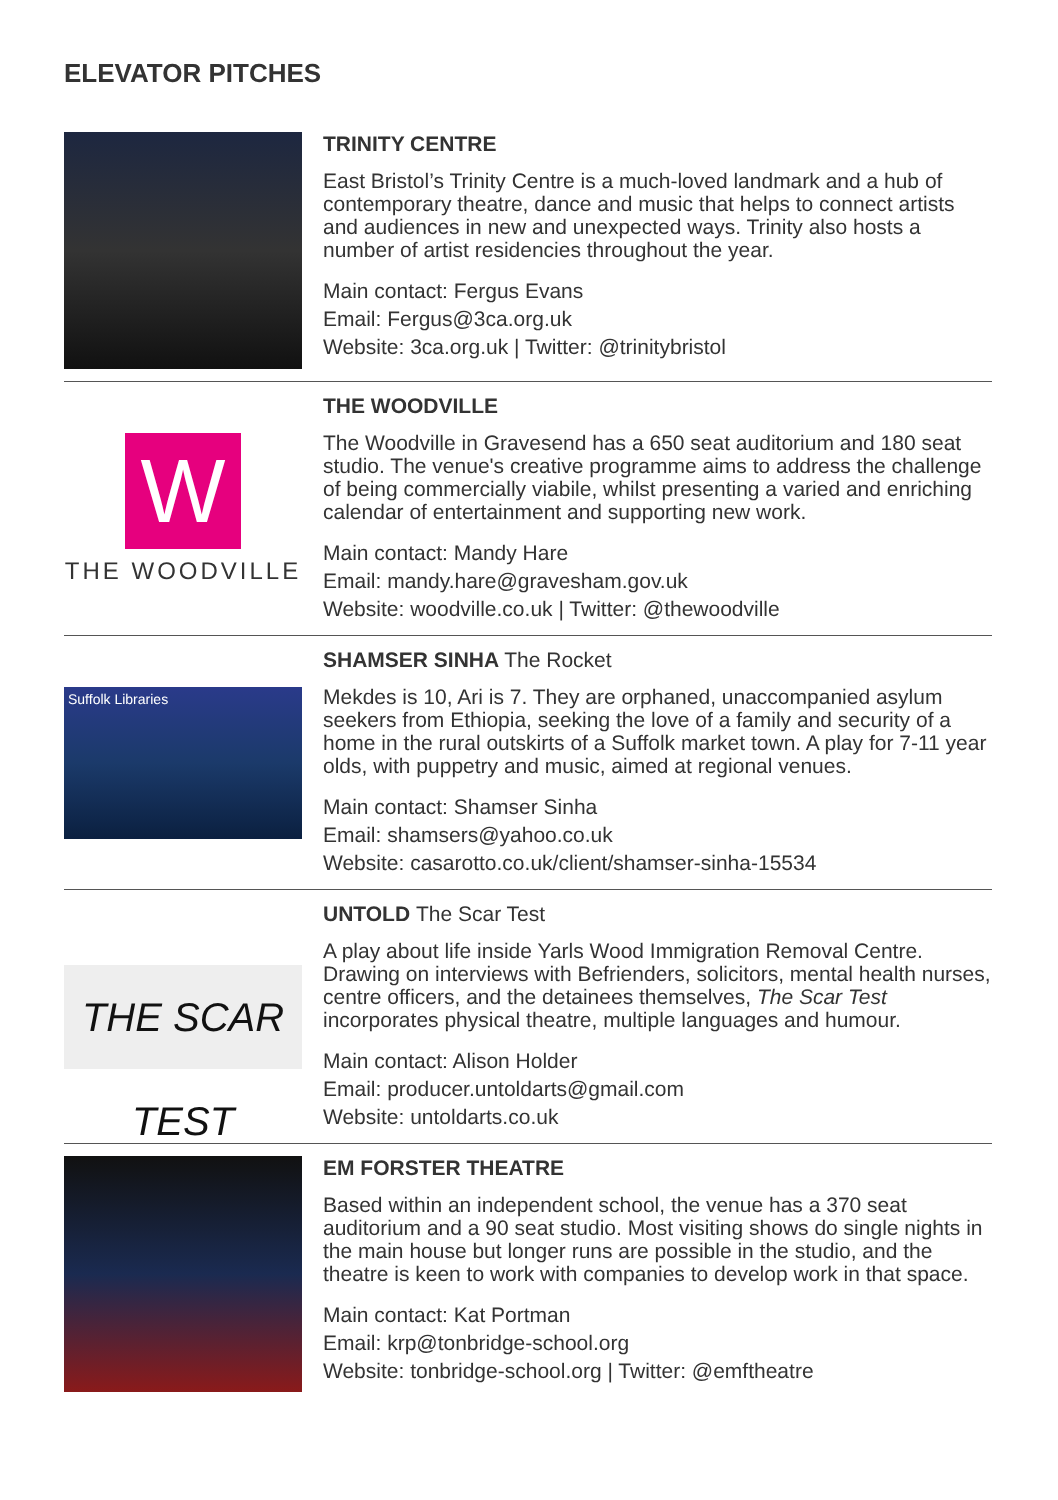ELEVATOR PITCHES
TRINITY CENTRE
East Bristol’s Trinity Centre is a much-loved landmark and a hub of contemporary theatre, dance and music that helps to connect artists and audiences in new and unexpected ways. Trinity also hosts a number of artist residencies throughout the year.
Main contact: Fergus Evans
Email: Fergus@3ca.org.uk
Website: 3ca.org.uk | Twitter: @trinitybristol
W
THE WOODVILLE
THE WOODVILLE
The Woodville in Gravesend has a 650 seat auditorium and 180 seat studio. The venue's creative programme aims to address the challenge of being commercially viabile, whilst presenting a varied and enriching calendar of entertainment and supporting new work.
Main contact: Mandy Hare
Email: mandy.hare@gravesham.gov.uk
Website: woodville.co.uk | Twitter: @thewoodville
Suffolk Libraries
SHAMSER SINHA The Rocket
Mekdes is 10, Ari is 7. They are orphaned, unaccompanied asylum seekers from Ethiopia, seeking the love of a family and security of a home in the rural outskirts of a Suffolk market town. A play for 7-11 year olds, with puppetry and music, aimed at regional venues.
Main contact: Shamser Sinha
Email: shamsers@yahoo.co.uk
Website: casarotto.co.uk/client/shamser-sinha-15534
THE SCAR TEST
UNTOLD The Scar Test
A play about life inside Yarls Wood Immigration Removal Centre. Drawing on interviews with Befrienders, solicitors, mental health nurses, centre officers, and the detainees themselves, The Scar Test incorporates physical theatre, multiple languages and humour.
Main contact: Alison Holder
Email: producer.untoldarts@gmail.com
Website: untoldarts.co.uk
EM FORSTER THEATRE
Based within an independent school, the venue has a 370 seat auditorium and a 90 seat studio. Most visiting shows do single nights in the main house but longer runs are possible in the studio, and the theatre is keen to work with companies to develop work in that space.
Main contact: Kat Portman
Email: krp@tonbridge-school.org
Website: tonbridge-school.org | Twitter: @emftheatre